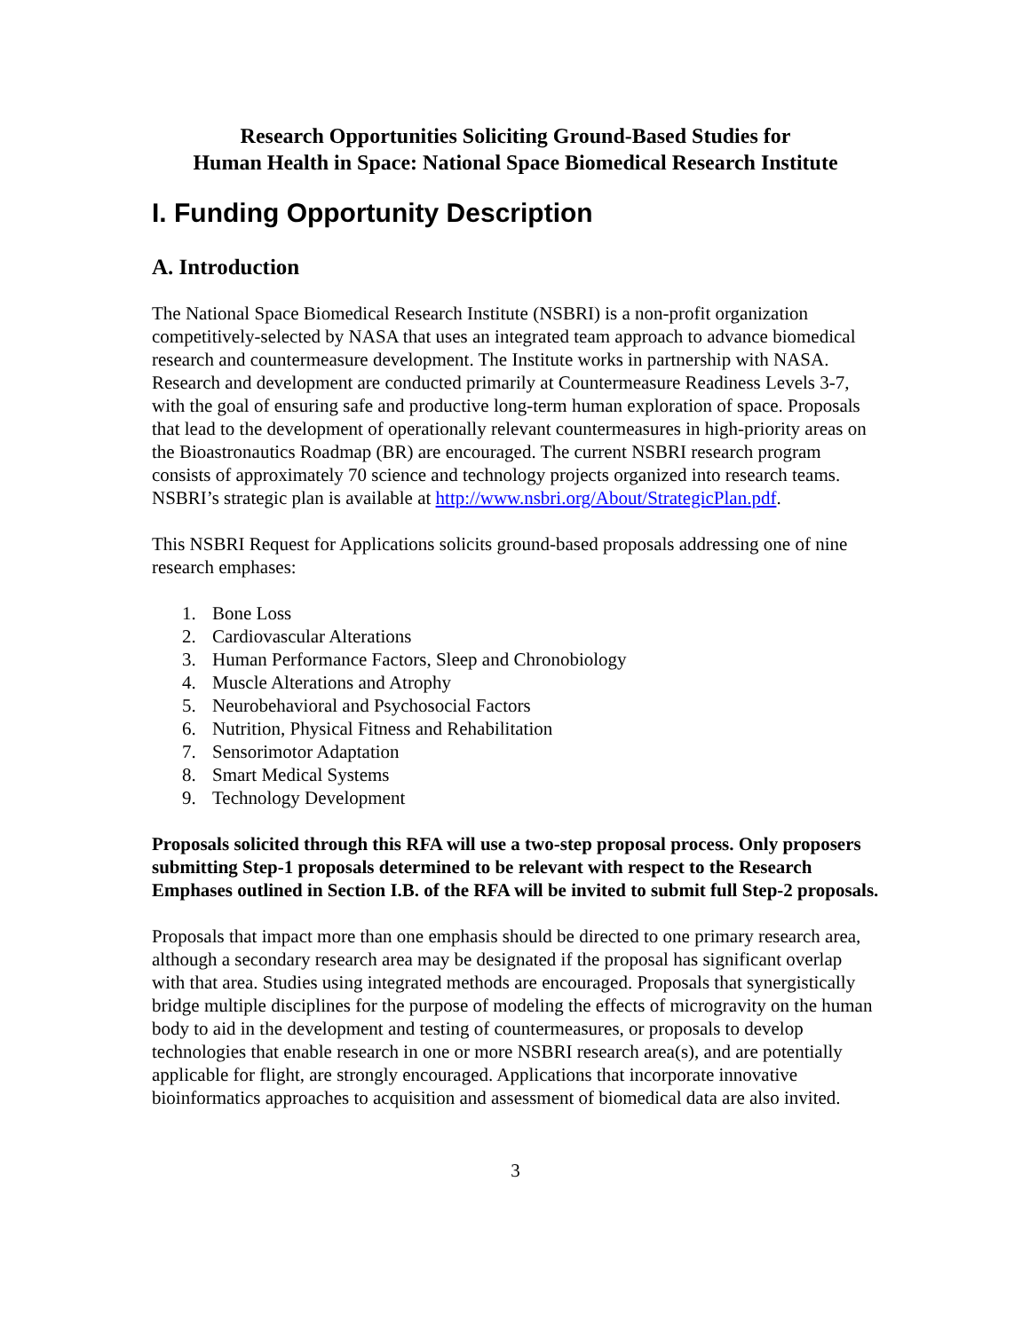Research Opportunities Soliciting Ground-Based Studies for
Human Health in Space: National Space Biomedical Research Institute
I. Funding Opportunity Description
A. Introduction
The National Space Biomedical Research Institute (NSBRI) is a non-profit organization competitively-selected by NASA that uses an integrated team approach to advance biomedical research and countermeasure development. The Institute works in partnership with NASA. Research and development are conducted primarily at Countermeasure Readiness Levels 3-7, with the goal of ensuring safe and productive long-term human exploration of space. Proposals that lead to the development of operationally relevant countermeasures in high-priority areas on the Bioastronautics Roadmap (BR) are encouraged. The current NSBRI research program consists of approximately 70 science and technology projects organized into research teams. NSBRI’s strategic plan is available at http://www.nsbri.org/About/StrategicPlan.pdf.
This NSBRI Request for Applications solicits ground-based proposals addressing one of nine research emphases:
1. Bone Loss
2. Cardiovascular Alterations
3. Human Performance Factors, Sleep and Chronobiology
4. Muscle Alterations and Atrophy
5. Neurobehavioral and Psychosocial Factors
6. Nutrition, Physical Fitness and Rehabilitation
7. Sensorimotor Adaptation
8. Smart Medical Systems
9. Technology Development
Proposals solicited through this RFA will use a two-step proposal process. Only proposers submitting Step-1 proposals determined to be relevant with respect to the Research Emphases outlined in Section I.B. of the RFA will be invited to submit full Step-2 proposals.
Proposals that impact more than one emphasis should be directed to one primary research area, although a secondary research area may be designated if the proposal has significant overlap with that area. Studies using integrated methods are encouraged. Proposals that synergistically bridge multiple disciplines for the purpose of modeling the effects of microgravity on the human body to aid in the development and testing of countermeasures, or proposals to develop technologies that enable research in one or more NSBRI research area(s), and are potentially applicable for flight, are strongly encouraged. Applications that incorporate innovative bioinformatics approaches to acquisition and assessment of biomedical data are also invited.
3